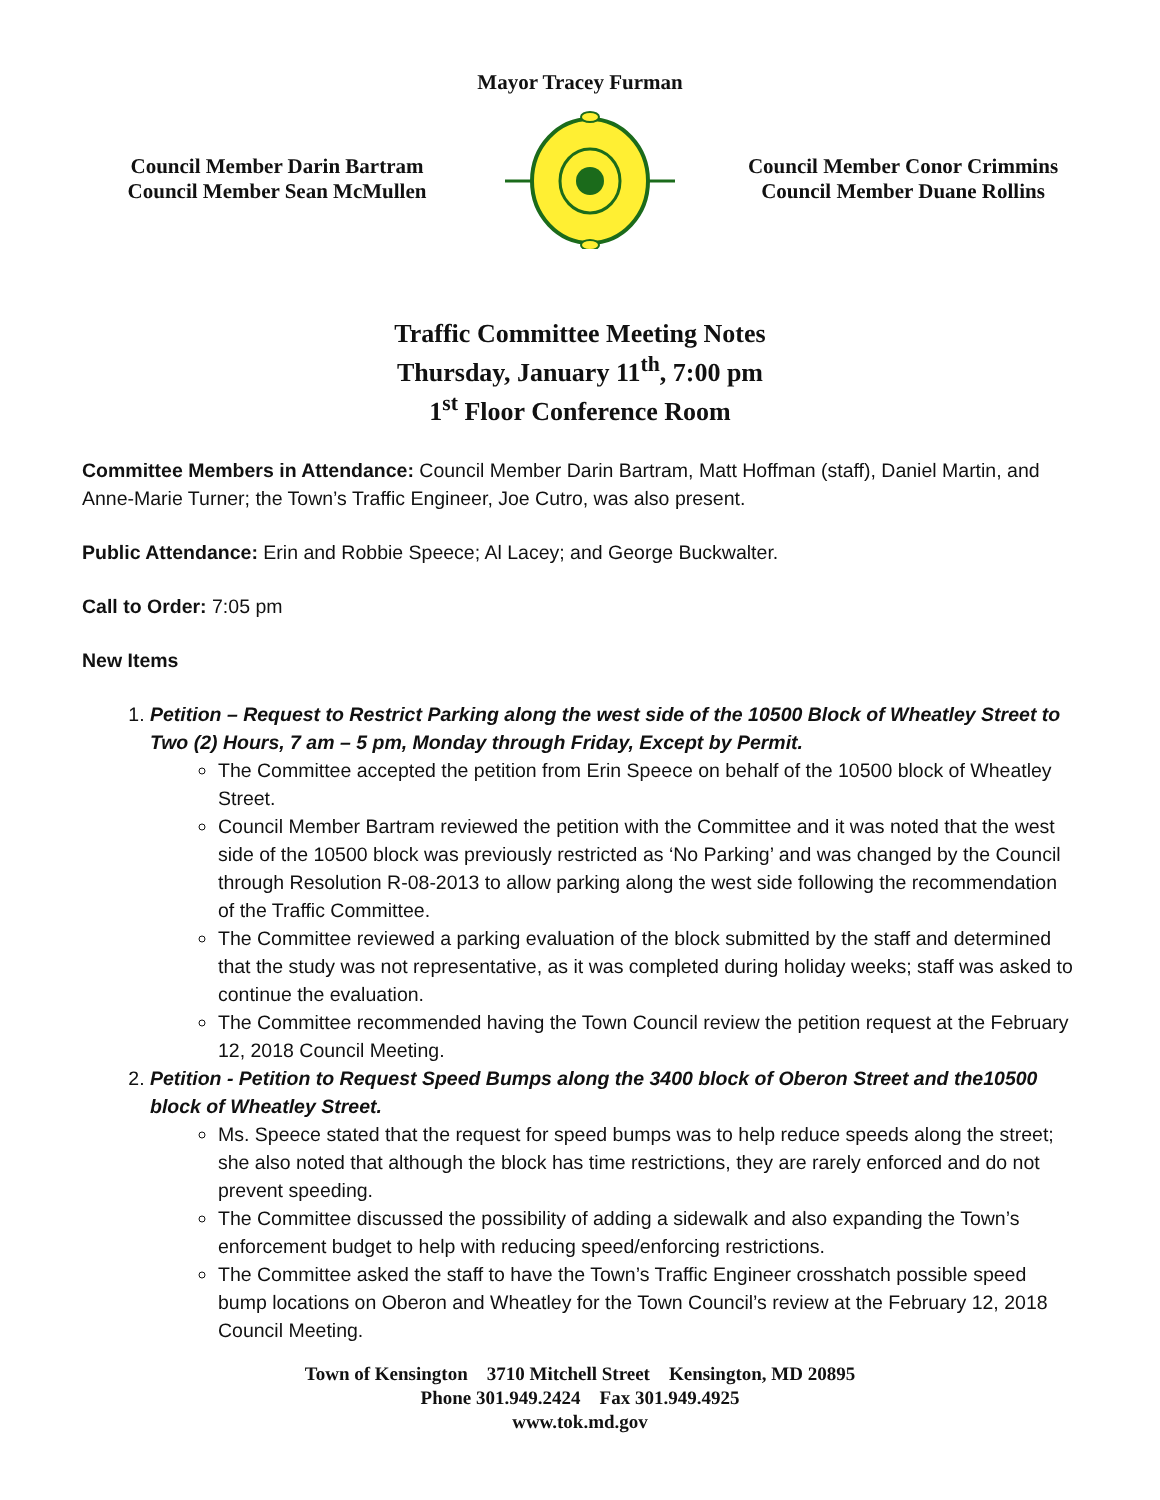Mayor Tracey Furman
Council Member Darin Bartram
Council Member Sean McMullen
Council Member Conor Crimmins
Council Member Duane Rollins
Traffic Committee Meeting Notes
Thursday, January 11<sup>th</sup>, 7:00 pm
1<sup>st</sup> Floor Conference Room
Committee Members in Attendance: Council Member Darin Bartram, Matt Hoffman (staff), Daniel Martin, and Anne-Marie Turner; the Town’s Traffic Engineer, Joe Cutro, was also present.
Public Attendance: Erin and Robbie Speece; Al Lacey; and George Buckwalter.
Call to Order: 7:05 pm
New Items
1. Petition – Request to Restrict Parking along the west side of the 10500 Block of Wheatley Street to Two (2) Hours, 7 am – 5 pm, Monday through Friday, Except by Permit.
The Committee accepted the petition from Erin Speece on behalf of the 10500 block of Wheatley Street.
Council Member Bartram reviewed the petition with the Committee and it was noted that the west side of the 10500 block was previously restricted as ‘No Parking’ and was changed by the Council through Resolution R-08-2013 to allow parking along the west side following the recommendation of the Traffic Committee.
The Committee reviewed a parking evaluation of the block submitted by the staff and determined that the study was not representative, as it was completed during holiday weeks; staff was asked to continue the evaluation.
The Committee recommended having the Town Council review the petition request at the February 12, 2018 Council Meeting.
2. Petition - Petition to Request Speed Bumps along the 3400 block of Oberon Street and the10500 block of Wheatley Street.
Ms. Speece stated that the request for speed bumps was to help reduce speeds along the street; she also noted that although the block has time restrictions, they are rarely enforced and do not prevent speeding.
The Committee discussed the possibility of adding a sidewalk and also expanding the Town’s enforcement budget to help with reducing speed/enforcing restrictions.
The Committee asked the staff to have the Town’s Traffic Engineer crosshatch possible speed bump locations on Oberon and Wheatley for the Town Council’s review at the February 12, 2018 Council Meeting.
Town of Kensington 3710 Mitchell Street Kensington, MD 20895
Phone 301.949.2424 Fax 301.949.4925
www.tok.md.gov